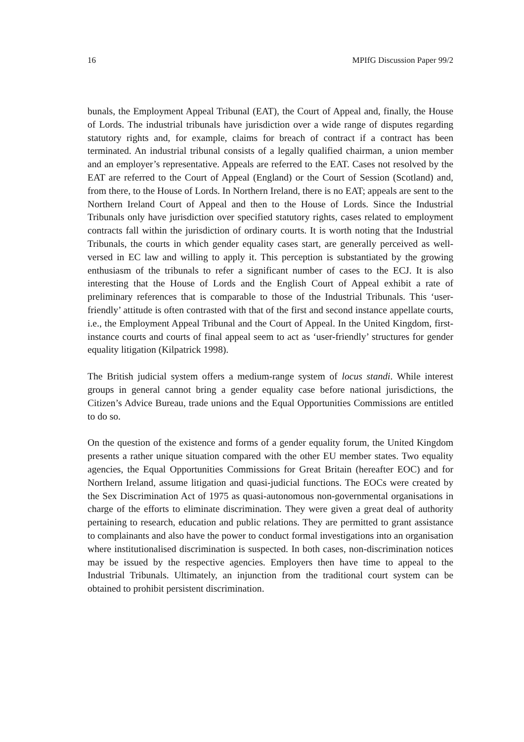16 MPIfG Discussion Paper 99/2
bunals, the Employment Appeal Tribunal (EAT), the Court of Appeal and, finally, the House of Lords. The industrial tribunals have jurisdiction over a wide range of disputes regarding statutory rights and, for example, claims for breach of contract if a contract has been terminated. An industrial tribunal consists of a legally qualified chairman, a union member and an employer’s representative. Appeals are referred to the EAT. Cases not resolved by the EAT are referred to the Court of Appeal (England) or the Court of Session (Scotland) and, from there, to the House of Lords. In Northern Ireland, there is no EAT; appeals are sent to the Northern Ireland Court of Appeal and then to the House of Lords. Since the Industrial Tribunals only have jurisdiction over specified statutory rights, cases related to employment contracts fall within the jurisdiction of ordinary courts. It is worth noting that the Industrial Tribunals, the courts in which gender equality cases start, are generally perceived as well-versed in EC law and willing to apply it. This perception is substantiated by the growing enthusiasm of the tribunals to refer a significant number of cases to the ECJ. It is also interesting that the House of Lords and the English Court of Appeal exhibit a rate of preliminary references that is comparable to those of the Industrial Tribunals. This ‘user-friendly’ attitude is often contrasted with that of the first and second instance appellate courts, i.e., the Employment Appeal Tribunal and the Court of Appeal. In the United Kingdom, first-instance courts and courts of final appeal seem to act as ‘user-friendly’ structures for gender equality litigation (Kilpatrick 1998).
The British judicial system offers a medium-range system of locus standi. While interest groups in general cannot bring a gender equality case before national jurisdictions, the Citizen’s Advice Bureau, trade unions and the Equal Opportunities Commissions are entitled to do so.
On the question of the existence and forms of a gender equality forum, the United Kingdom presents a rather unique situation compared with the other EU member states. Two equality agencies, the Equal Opportunities Commissions for Great Britain (hereafter EOC) and for Northern Ireland, assume litigation and quasi-judicial functions. The EOCs were created by the Sex Discrimination Act of 1975 as quasi-autonomous non-governmental organisations in charge of the efforts to eliminate discrimination. They were given a great deal of authority pertaining to research, education and public relations. They are permitted to grant assistance to complainants and also have the power to conduct formal investigations into an organisation where institutionalised discrimination is suspected. In both cases, non-discrimination notices may be issued by the respective agencies. Employers then have time to appeal to the Industrial Tribunals. Ultimately, an injunction from the traditional court system can be obtained to prohibit persistent discrimination.